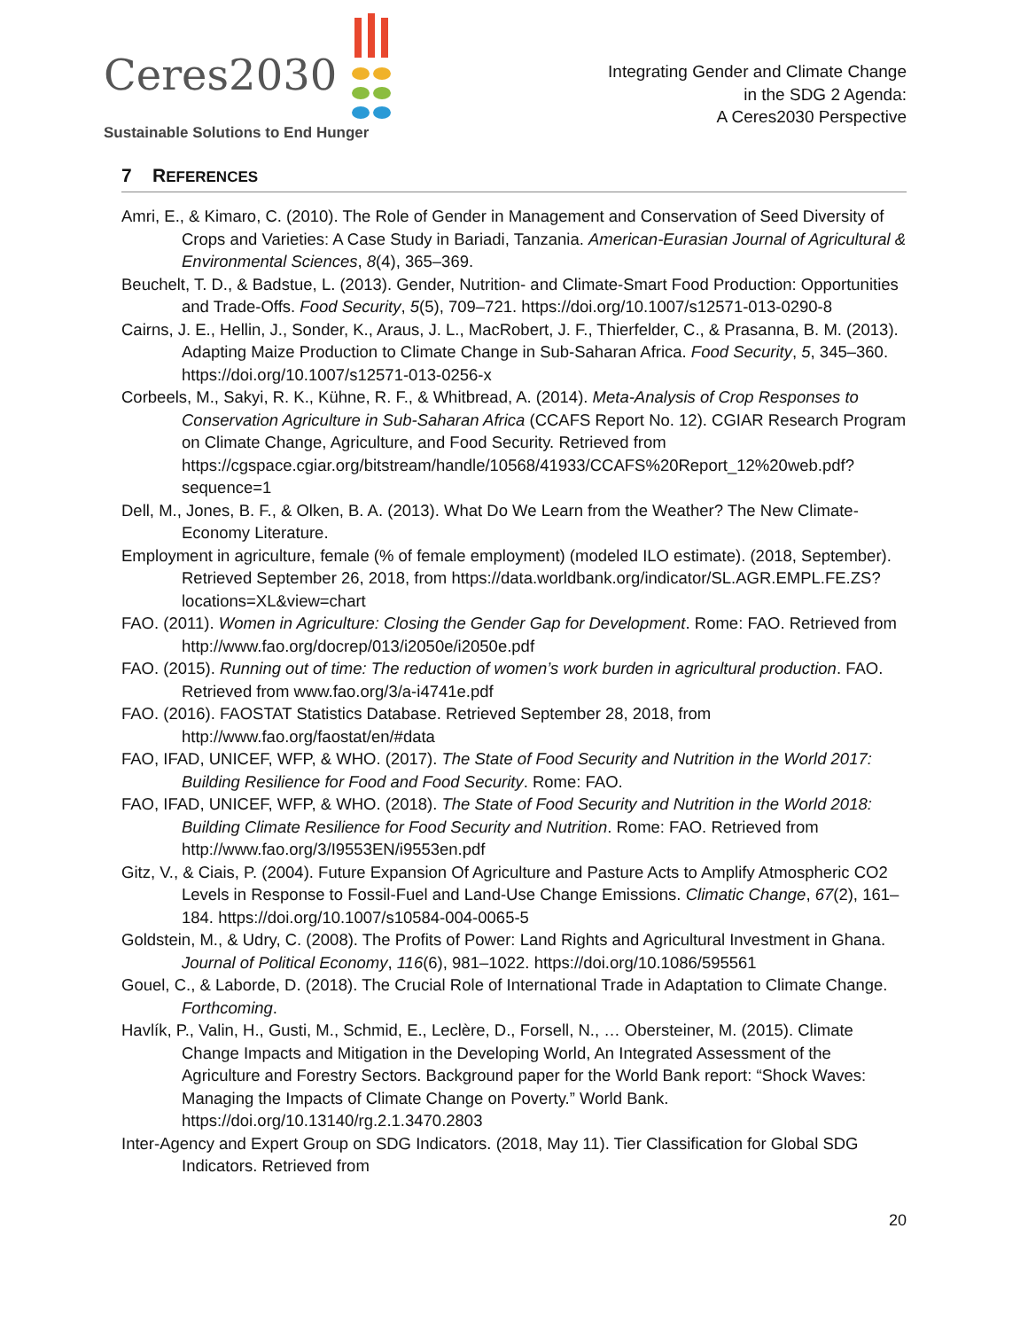Ceres2030
Sustainable Solutions to End Hunger
Integrating Gender and Climate Change
in the SDG 2 Agenda:
A Ceres2030 Perspective
7 REFERENCES
Amri, E., & Kimaro, C. (2010). The Role of Gender in Management and Conservation of Seed Diversity of Crops and Varieties: A Case Study in Bariadi, Tanzania. American-Eurasian Journal of Agricultural & Environmental Sciences, 8(4), 365–369.
Beuchelt, T. D., & Badstue, L. (2013). Gender, Nutrition- and Climate-Smart Food Production: Opportunities and Trade-Offs. Food Security, 5(5), 709–721. https://doi.org/10.1007/s12571-013-0290-8
Cairns, J. E., Hellin, J., Sonder, K., Araus, J. L., MacRobert, J. F., Thierfelder, C., & Prasanna, B. M. (2013). Adapting Maize Production to Climate Change in Sub-Saharan Africa. Food Security, 5, 345–360. https://doi.org/10.1007/s12571-013-0256-x
Corbeels, M., Sakyi, R. K., Kühne, R. F., & Whitbread, A. (2014). Meta-Analysis of Crop Responses to Conservation Agriculture in Sub-Saharan Africa (CCAFS Report No. 12). CGIAR Research Program on Climate Change, Agriculture, and Food Security. Retrieved from https://cgspace.cgiar.org/bitstream/handle/10568/41933/CCAFS%20Report_12%20web.pdf?sequence=1
Dell, M., Jones, B. F., & Olken, B. A. (2013). What Do We Learn from the Weather? The New Climate-Economy Literature.
Employment in agriculture, female (% of female employment) (modeled ILO estimate). (2018, September). Retrieved September 26, 2018, from https://data.worldbank.org/indicator/SL.AGR.EMPL.FE.ZS?locations=XL&view=chart
FAO. (2011). Women in Agriculture: Closing the Gender Gap for Development. Rome: FAO. Retrieved from http://www.fao.org/docrep/013/i2050e/i2050e.pdf
FAO. (2015). Running out of time: The reduction of women’s work burden in agricultural production. FAO. Retrieved from www.fao.org/3/a-i4741e.pdf
FAO. (2016). FAOSTAT Statistics Database. Retrieved September 28, 2018, from http://www.fao.org/faostat/en/#data
FAO, IFAD, UNICEF, WFP, & WHO. (2017). The State of Food Security and Nutrition in the World 2017: Building Resilience for Food and Food Security. Rome: FAO.
FAO, IFAD, UNICEF, WFP, & WHO. (2018). The State of Food Security and Nutrition in the World 2018: Building Climate Resilience for Food Security and Nutrition. Rome: FAO. Retrieved from http://www.fao.org/3/I9553EN/i9553en.pdf
Gitz, V., & Ciais, P. (2004). Future Expansion Of Agriculture and Pasture Acts to Amplify Atmospheric CO2 Levels in Response to Fossil-Fuel and Land-Use Change Emissions. Climatic Change, 67(2), 161–184. https://doi.org/10.1007/s10584-004-0065-5
Goldstein, M., & Udry, C. (2008). The Profits of Power: Land Rights and Agricultural Investment in Ghana. Journal of Political Economy, 116(6), 981–1022. https://doi.org/10.1086/595561
Gouel, C., & Laborde, D. (2018). The Crucial Role of International Trade in Adaptation to Climate Change. Forthcoming.
Havlík, P., Valin, H., Gusti, M., Schmid, E., Leclère, D., Forsell, N., … Obersteiner, M. (2015). Climate Change Impacts and Mitigation in the Developing World, An Integrated Assessment of the Agriculture and Forestry Sectors. Background paper for the World Bank report: “Shock Waves: Managing the Impacts of Climate Change on Poverty.” World Bank. https://doi.org/10.13140/rg.2.1.3470.2803
Inter-Agency and Expert Group on SDG Indicators. (2018, May 11). Tier Classification for Global SDG Indicators. Retrieved from
20